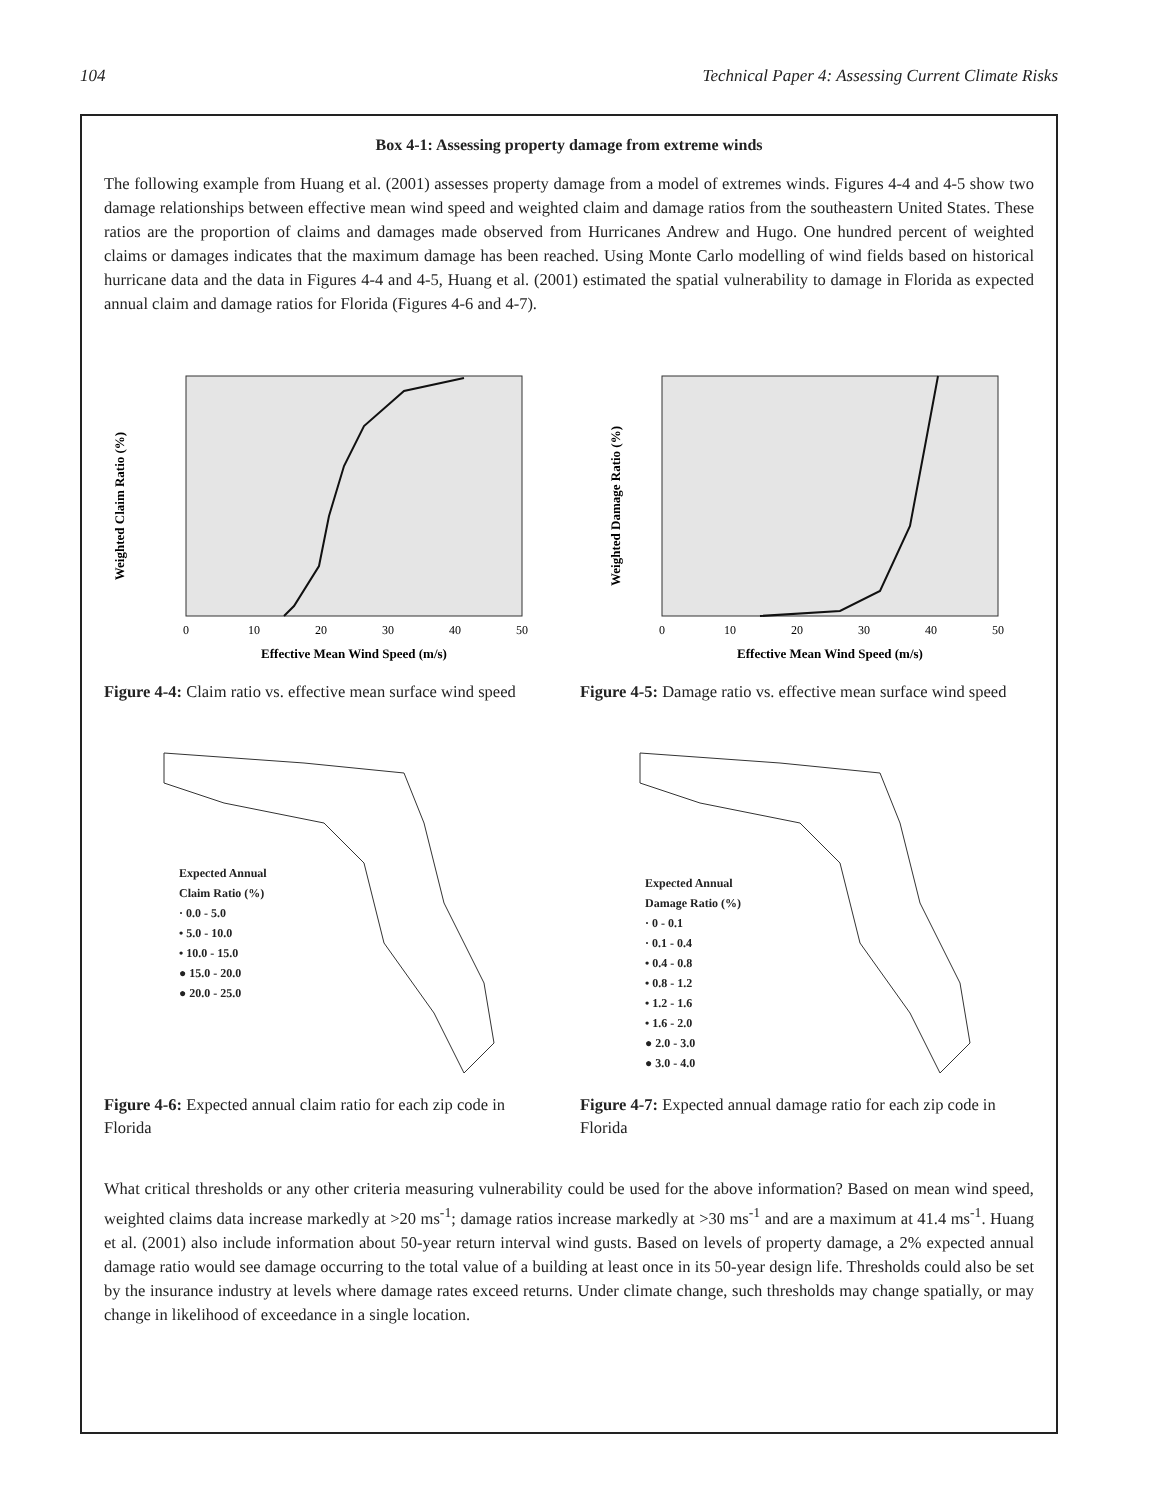104 Technical Paper 4: Assessing Current Climate Risks
Box 4-1: Assessing property damage from extreme winds
The following example from Huang et al. (2001) assesses property damage from a model of extremes winds. Figures 4-4 and 4-5 show two damage relationships between effective mean wind speed and weighted claim and damage ratios from the southeastern United States. These ratios are the proportion of claims and damages made observed from Hurricanes Andrew and Hugo. One hundred percent of weighted claims or damages indicates that the maximum damage has been reached. Using Monte Carlo modelling of wind fields based on historical hurricane data and the data in Figures 4-4 and 4-5, Huang et al. (2001) estimated the spatial vulnerability to damage in Florida as expected annual claim and damage ratios for Florida (Figures 4-6 and 4-7).
Weighted Claim Ratio (%)
Effective Mean Wind Speed (m/s)
0
10
20
30
40
50
Figure 4-4: Claim ratio vs. effective mean surface wind speed
Weighted Damage Ratio (%)
Effective Mean Wind Speed (m/s)
0
10
20
30
40
50
Figure 4-5: Damage ratio vs. effective mean surface wind speed
Expected Annual
Claim Ratio (%)
· 0.0 - 5.0
• 5.0 - 10.0
• 10.0 - 15.0
● 15.0 - 20.0
● 20.0 - 25.0
Figure 4-6: Expected annual claim ratio for each zip code in Florida
Expected Annual
Damage Ratio (%)
· 0 - 0.1
· 0.1 - 0.4
• 0.4 - 0.8
• 0.8 - 1.2
• 1.2 - 1.6
• 1.6 - 2.0
● 2.0 - 3.0
● 3.0 - 4.0
Figure 4-7: Expected annual damage ratio for each zip code in Florida
What critical thresholds or any other criteria measuring vulnerability could be used for the above information? Based on mean wind speed, weighted claims data increase markedly at >20 ms<sup>-1</sup>; damage ratios increase markedly at >30 ms<sup>-1</sup> and are a maximum at 41.4 ms<sup>-1</sup>. Huang et al. (2001) also include information about 50-year return interval wind gusts. Based on levels of property damage, a 2% expected annual damage ratio would see damage occurring to the total value of a building at least once in its 50-year design life. Thresholds could also be set by the insurance industry at levels where damage rates exceed returns. Under climate change, such thresholds may change spatially, or may change in likelihood of exceedance in a single location.